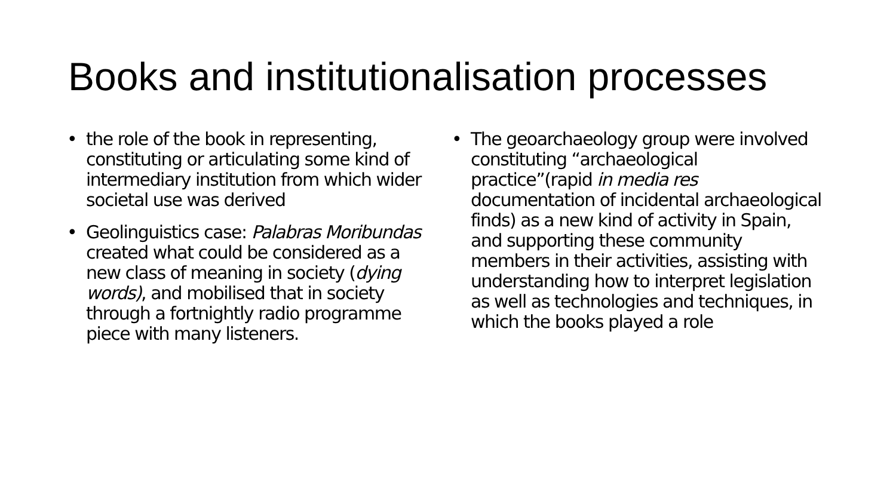Books and institutionalisation processes
• the role of the book in representing, constituting or articulating some kind of intermediary institution from which wider societal use was derived
• Geolinguistics case: Palabras Moribundas created what could be considered as a new class of meaning in society (dying words), and mobilised that in society through a fortnightly radio programme piece with many listeners.
• The geoarchaeology group were involved constituting “archaeological practice”(rapid in media res documentation of incidental archaeological finds) as a new kind of activity in Spain, and supporting these community members in their activities, assisting with understanding how to interpret legislation as well as technologies and techniques, in which the books played a role